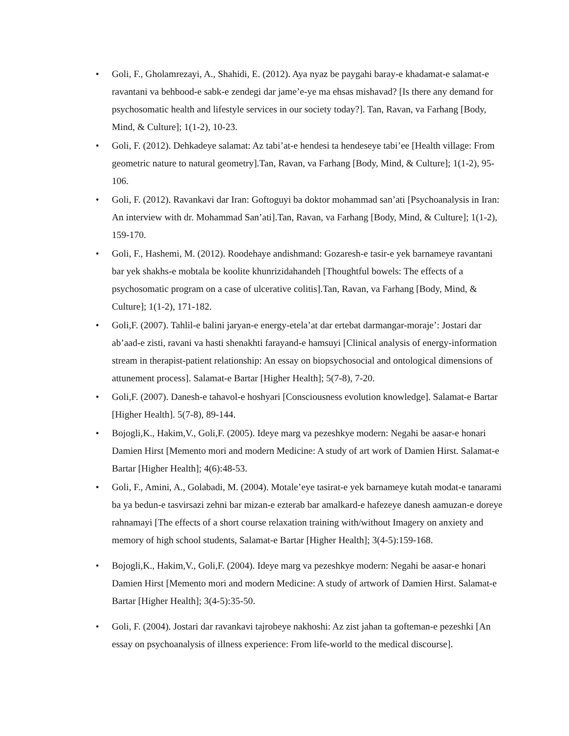• Goli, F., Gholamrezayi, A., Shahidi, E. (2012). Aya nyaz be paygahi baray-e khadamat-e salamat-e ravantani va behbood-e sabk-e zendegi dar jame’e-ye ma ehsas mishavad? [Is there any demand for psychosomatic health and lifestyle services in our society today?]. Tan, Ravan, va Farhang [Body, Mind, & Culture]; 1(1-2), 10-23.
• Goli, F. (2012). Dehkadeye salamat: Az tabi’at-e hendesi ta hendeseye tabi’ee [Health village: From geometric nature to natural geometry].Tan, Ravan, va Farhang [Body, Mind, & Culture]; 1(1-2), 95-106.
• Goli, F. (2012). Ravankavi dar Iran: Goftoguyi ba doktor mohammad san’ati [Psychoanalysis in Iran: An interview with dr. Mohammad San’ati].Tan, Ravan, va Farhang [Body, Mind, & Culture]; 1(1-2), 159-170.
• Goli, F., Hashemi, M. (2012). Roodehaye andishmand: Gozaresh-e tasir-e yek barnameye ravantani bar yek shakhs-e mobtala be koolite khunrizidahandeh [Thoughtful bowels: The effects of a psychosomatic program on a case of ulcerative colitis].Tan, Ravan, va Farhang [Body, Mind, & Culture]; 1(1-2), 171-182.
• Goli,F. (2007). Tahlil-e balini jaryan-e energy-etela’at dar ertebat darmangar-moraje’: Jostari dar ab’aad-e zisti, ravani va hasti shenakhti farayand-e hamsuyi [Clinical analysis of energy-information stream in therapist-patient relationship: An essay on biopsychosocial and ontological dimensions of attunement process]. Salamat-e Bartar [Higher Health]; 5(7-8), 7-20.
• Goli,F. (2007). Danesh-e tahavol-e hoshyari [Consciousness evolution knowledge]. Salamat-e Bartar [Higher Health]. 5(7-8), 89-144.
• Bojogli,K., Hakim,V., Goli,F. (2005). Ideye marg va pezeshkye modern: Negahi be aasar-e honari Damien Hirst [Memento mori and modern Medicine: A study of art work of Damien Hirst. Salamat-e Bartar [Higher Health]; 4(6):48-53.
• Goli, F., Amini, A., Golabadi, M. (2004). Motale’eye tasirat-e yek barnameye kutah modat-e tanarami ba ya bedun-e tasvirsazi zehni bar mizan-e ezterab bar amalkard-e hafezeye danesh aamuzan-e doreye rahnamayi [The effects of a short course relaxation training with/without Imagery on anxiety and memory of high school students, Salamat-e Bartar [Higher Health]; 3(4-5):159-168.
• Bojogli,K., Hakim,V., Goli,F. (2004). Ideye marg va pezeshkye modern: Negahi be aasar-e honari Damien Hirst [Memento mori and modern Medicine: A study of artwork of Damien Hirst. Salamat-e Bartar [Higher Health]; 3(4-5):35-50.
• Goli, F. (2004). Jostari dar ravankavi tajrobeye nakhoshi: Az zist jahan ta gofteman-e pezeshki [An essay on psychoanalysis of illness experience: From life-world to the medical discourse].